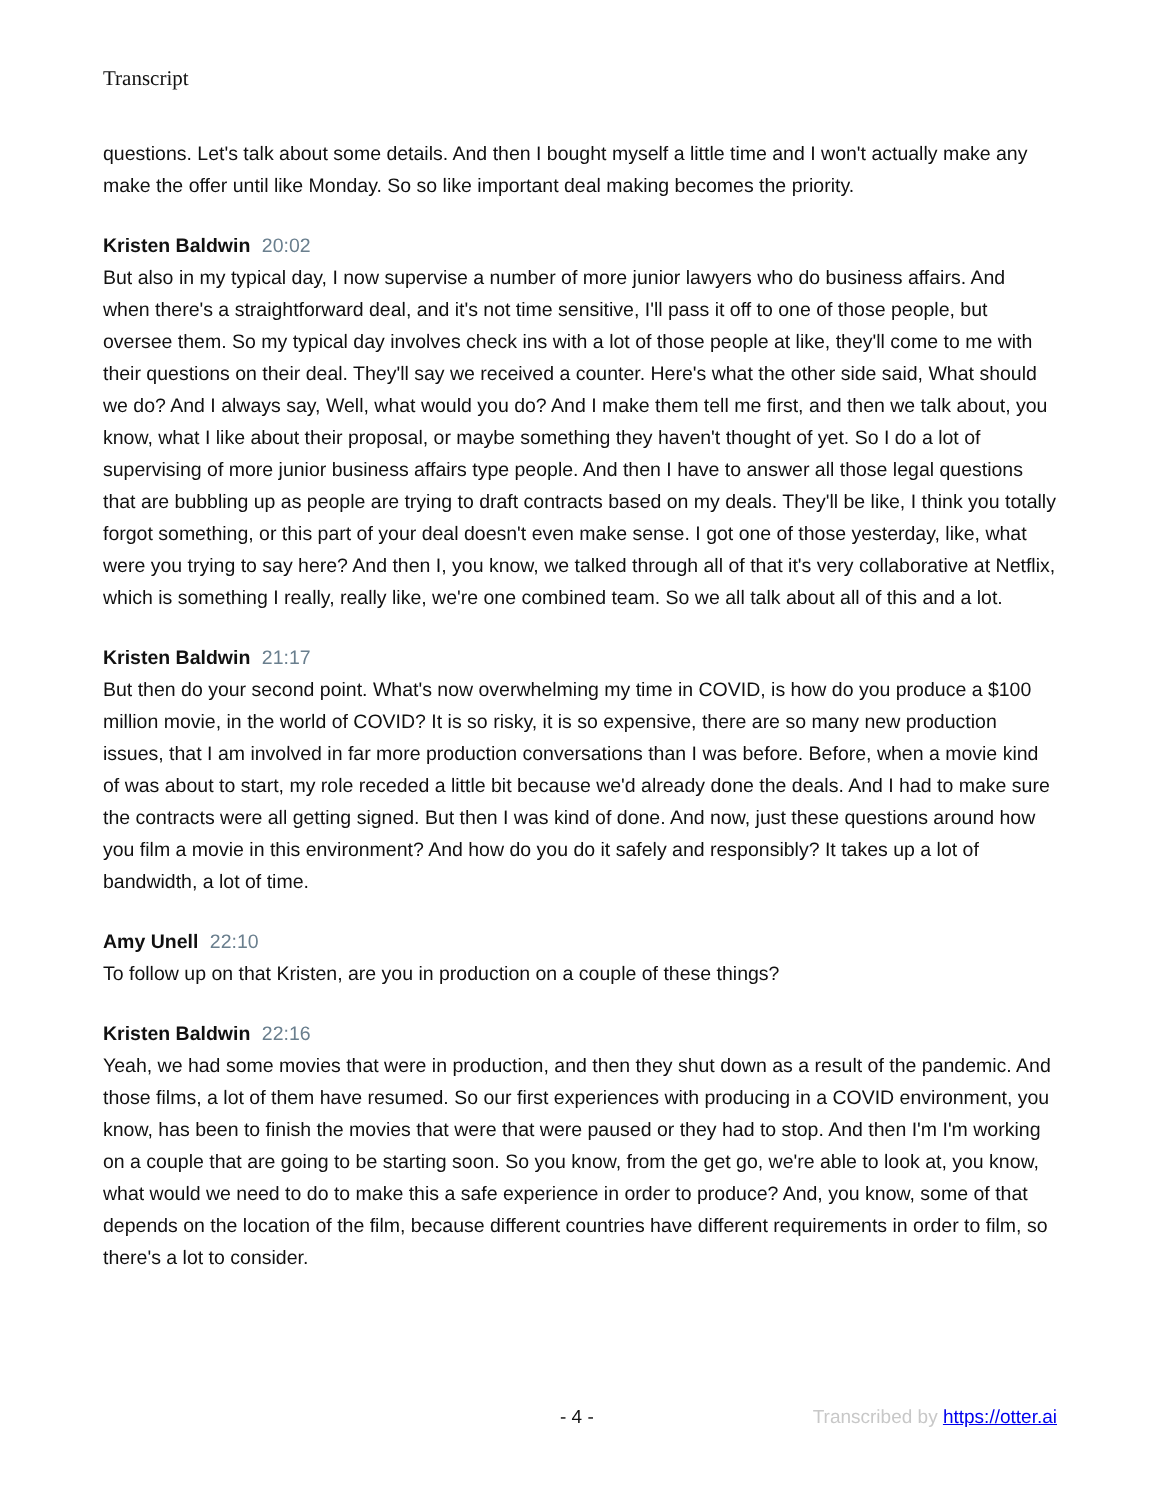Transcript
questions. Let's talk about some details. And then I bought myself a little time and I won't actually make any make the offer until like Monday. So so like important deal making becomes the priority.
Kristen Baldwin 20:02
But also in my typical day, I now supervise a number of more junior lawyers who do business affairs. And when there's a straightforward deal, and it's not time sensitive, I'll pass it off to one of those people, but oversee them. So my typical day involves check ins with a lot of those people at like, they'll come to me with their questions on their deal. They'll say we received a counter. Here's what the other side said, What should we do? And I always say, Well, what would you do? And I make them tell me first, and then we talk about, you know, what I like about their proposal, or maybe something they haven't thought of yet. So I do a lot of supervising of more junior business affairs type people. And then I have to answer all those legal questions that are bubbling up as people are trying to draft contracts based on my deals. They'll be like, I think you totally forgot something, or this part of your deal doesn't even make sense. I got one of those yesterday, like, what were you trying to say here? And then I, you know, we talked through all of that it's very collaborative at Netflix, which is something I really, really like, we're one combined team. So we all talk about all of this and a lot.
Kristen Baldwin 21:17
But then do your second point. What's now overwhelming my time in COVID, is how do you produce a $100 million movie, in the world of COVID? It is so risky, it is so expensive, there are so many new production issues, that I am involved in far more production conversations than I was before. Before, when a movie kind of was about to start, my role receded a little bit because we'd already done the deals. And I had to make sure the contracts were all getting signed. But then I was kind of done. And now, just these questions around how you film a movie in this environment? And how do you do it safely and responsibly? It takes up a lot of bandwidth, a lot of time.
Amy Unell 22:10
To follow up on that Kristen, are you in production on a couple of these things?
Kristen Baldwin 22:16
Yeah, we had some movies that were in production, and then they shut down as a result of the pandemic. And those films, a lot of them have resumed. So our first experiences with producing in a COVID environment, you know, has been to finish the movies that were that were paused or they had to stop. And then I'm I'm working on a couple that are going to be starting soon. So you know, from the get go, we're able to look at, you know, what would we need to do to make this a safe experience in order to produce? And, you know, some of that depends on the location of the film, because different countries have different requirements in order to film, so there's a lot to consider.
- 4 - Transcribed by https://otter.ai